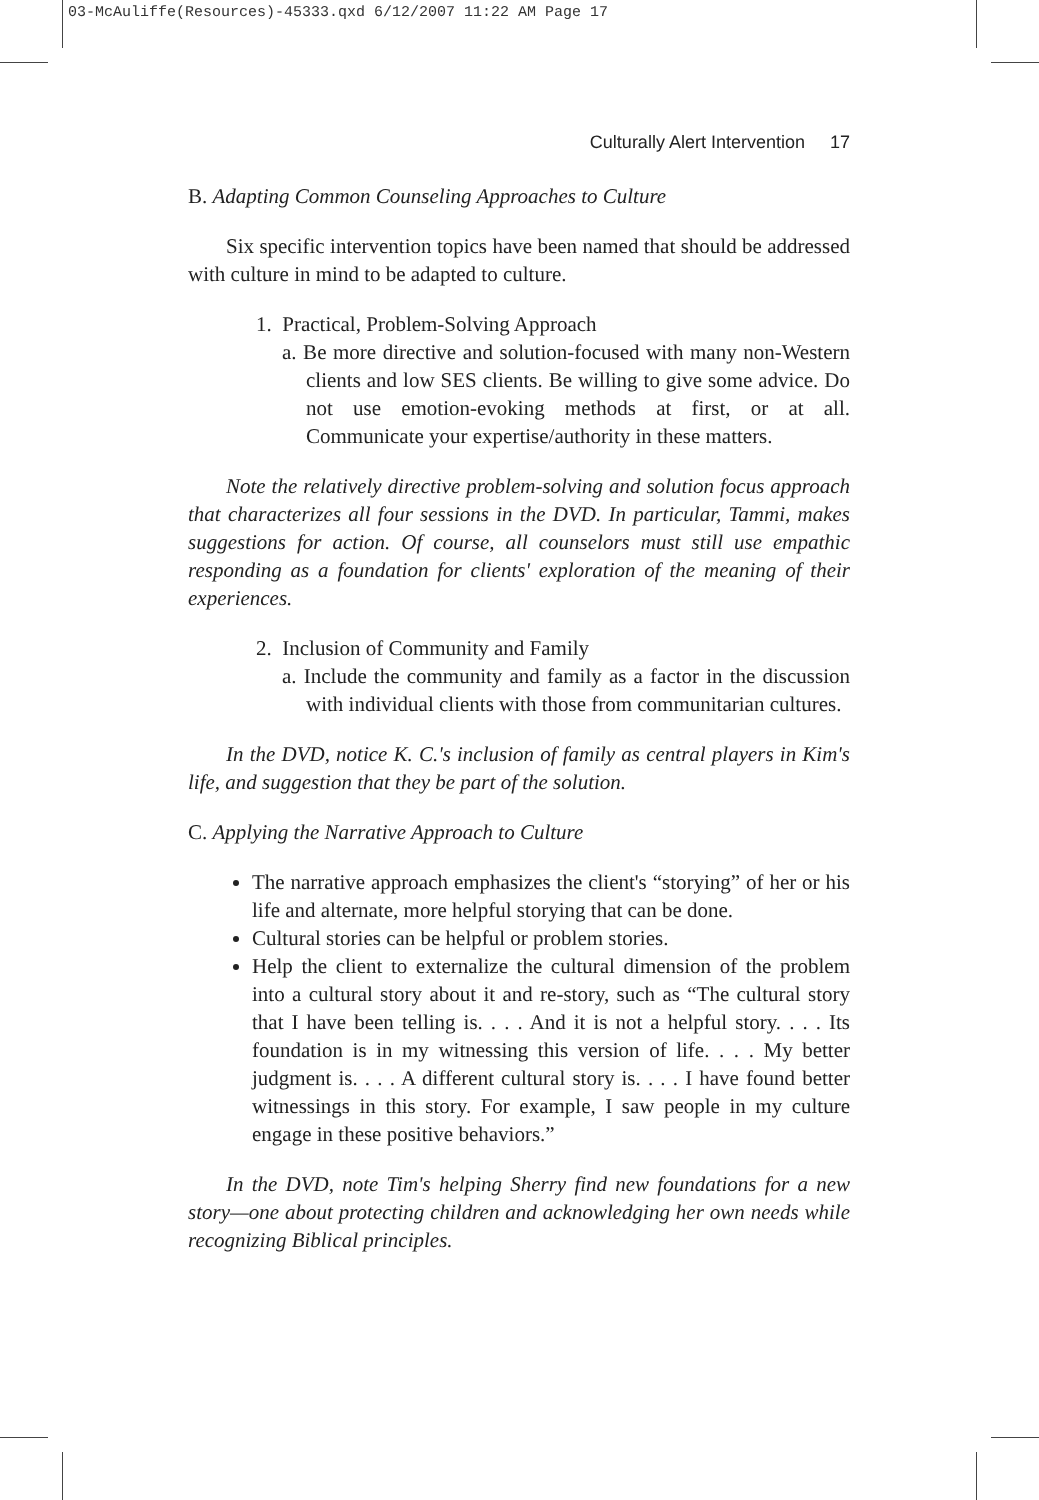03-McAuliffe(Resources)-45333.qxd 6/12/2007 11:22 AM Page 17
Culturally Alert Intervention 17
B. Adapting Common Counseling Approaches to Culture
Six specific intervention topics have been named that should be addressed with culture in mind to be adapted to culture.
1. Practical, Problem-Solving Approach
a. Be more directive and solution-focused with many non-Western clients and low SES clients. Be willing to give some advice. Do not use emotion-evoking methods at first, or at all. Communicate your expertise/authority in these matters.
Note the relatively directive problem-solving and solution focus approach that characterizes all four sessions in the DVD. In particular, Tammi, makes suggestions for action. Of course, all counselors must still use empathic responding as a foundation for clients' exploration of the meaning of their experiences.
2. Inclusion of Community and Family
a. Include the community and family as a factor in the discussion with individual clients with those from communitarian cultures.
In the DVD, notice K. C.'s inclusion of family as central players in Kim's life, and suggestion that they be part of the solution.
C. Applying the Narrative Approach to Culture
The narrative approach emphasizes the client's “storying” of her or his life and alternate, more helpful storying that can be done.
Cultural stories can be helpful or problem stories.
Help the client to externalize the cultural dimension of the problem into a cultural story about it and re-story, such as “The cultural story that I have been telling is. . . . And it is not a helpful story. . . . Its foundation is in my witnessing this version of life. . . . My better judgment is. . . . A different cultural story is. . . . I have found better witnessings in this story. For example, I saw people in my culture engage in these positive behaviors.”
In the DVD, note Tim's helping Sherry find new foundations for a new story—one about protecting children and acknowledging her own needs while recognizing Biblical principles.